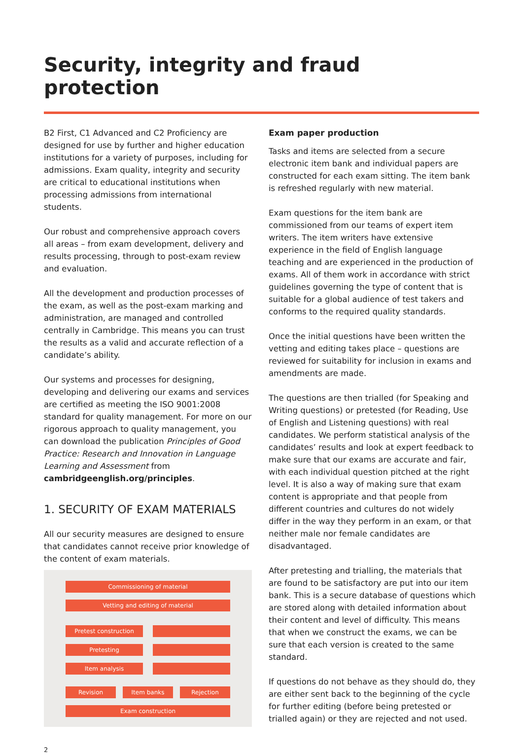Security, integrity and fraud protection
B2 First, C1 Advanced and C2 Proficiency are designed for use by further and higher education institutions for a variety of purposes, including for admissions. Exam quality, integrity and security are critical to educational institutions when processing admissions from international students.
Our robust and comprehensive approach covers all areas – from exam development, delivery and results processing, through to post-exam review and evaluation.
All the development and production processes of the exam, as well as the post-exam marking and administration, are managed and controlled centrally in Cambridge. This means you can trust the results as a valid and accurate reflection of a candidate’s ability.
Our systems and processes for designing, developing and delivering our exams and services are certified as meeting the ISO 9001:2008 standard for quality management. For more on our rigorous approach to quality management, you can download the publication Principles of Good Practice: Research and Innovation in Language Learning and Assessment from cambridgeenglish.org/principles.
1. SECURITY OF EXAM MATERIALS
All our security measures are designed to ensure that candidates cannot receive prior knowledge of the content of exam materials.
Commissioning of material
Vetting and editing of material
Pretest construction
Pretesting
Item analysis
Revision Item banks Rejection
Exam construction
2
Exam paper production
Tasks and items are selected from a secure electronic item bank and individual papers are constructed for each exam sitting. The item bank is refreshed regularly with new material.
Exam questions for the item bank are commissioned from our teams of expert item writers. The item writers have extensive experience in the field of English language teaching and are experienced in the production of exams. All of them work in accordance with strict guidelines governing the type of content that is suitable for a global audience of test takers and conforms to the required quality standards.
Once the initial questions have been written the vetting and editing takes place – questions are reviewed for suitability for inclusion in exams and amendments are made.
The questions are then trialled (for Speaking and Writing questions) or pretested (for Reading, Use of English and Listening questions) with real candidates. We perform statistical analysis of the candidates’ results and look at expert feedback to make sure that our exams are accurate and fair, with each individual question pitched at the right level. It is also a way of making sure that exam content is appropriate and that people from different countries and cultures do not widely differ in the way they perform in an exam, or that neither male nor female candidates are disadvantaged.
After pretesting and trialling, the materials that are found to be satisfactory are put into our item bank. This is a secure database of questions which are stored along with detailed information about their content and level of difficulty. This means that when we construct the exams, we can be sure that each version is created to the same standard.
If questions do not behave as they should do, they are either sent back to the beginning of the cycle for further editing (before being pretested or trialled again) or they are rejected and not used.